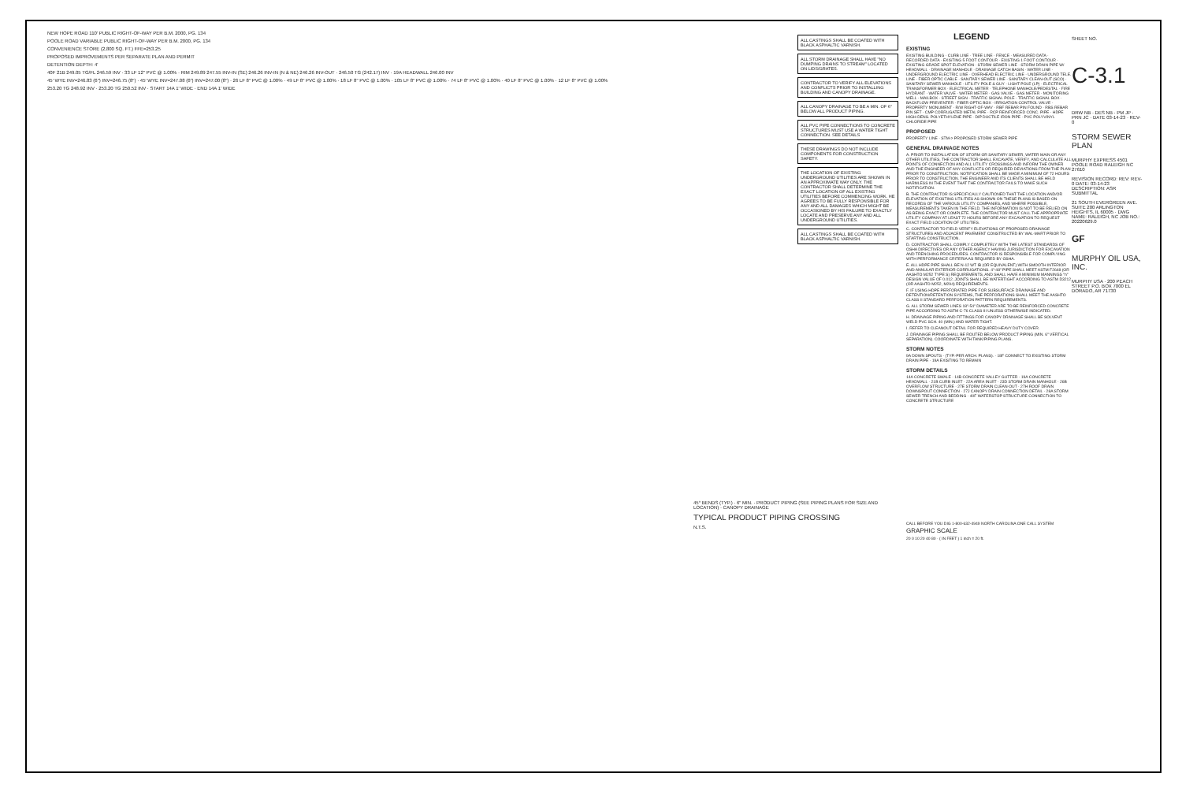NEW HOPE ROAD 110' PUBLIC RIGHT-OF-WAY PER B.M. 2000, PG. 134
POOLE ROAD VARIABLE PUBLIC RIGHT-OF-WAY PER B.M. 2000, PG. 134
CONVENIENCE STORE (2,800 SQ. FT.) FFE=253.25
PROPOSED IMPROVEMENTS PER SEPARATE PLAN AND PERMIT
DETENTION DEPTH: 4'
40F 21B 249.05 TG/FL 246.59 INV · 33 LF 12" PVC @ 1.00% · RIM 249.89 247.55 INV-IN (SE) 246.26 INV-IN (N & NE) 246.26 INV-OUT · 246.50 TG (242.17) INV · 19A HEADWALL 246.00 INV
45' WYE INV=246.83 (6") INV=246.75 (8") · 45' WYE INV=247.08 (6") INV=247.00 (8") · 26 LF 8" PVC @ 1.00% · 49 LF 8" PVC @ 1.00% · 18 LF 8" PVC @ 1.00% · 105 LF 8" PVC @ 1.00% · 74 LF 8" PVC @ 1.00% · 40 LF 8" PVC @ 1.00% · 12 LF 8" PVC @ 1.00%
253.20 TG 248.92 INV · 253.20 TG 250.52 INV · START 14A 1' WIDE · END 14A 1' WIDE
45° BENDS (TYP.) · 6" MIN. · PRODUCT PIPING (SEE PIPING PLANS FOR SIZE AND LOCATION) · CANOPY DRAINAGE
TYPICAL PRODUCT PIPING CROSSING
N.T.S.
ALL CASTINGS SHALL BE COATED WITH BLACK ASPHALTIC VARNISH.
ALL STORM DRAINAGE SHALL HAVE "NO DUMPING DRAINS TO STREAM" LOCATED ON LIDS/GRATES.
CONTRACTOR TO VERIFY ALL ELEVATIONS AND CONFLICTS PRIOR TO INSTALLING BUILDING AND CANOPY DRAINAGE.
ALL CANOPY DRAINAGE TO BE A MIN. OF 6" BELOW ALL PRODUCT PIPING.
ALL PVC PIPE CONNECTIONS TO CONCRETE STRUCTURES MUST USE A WATER TIGHT CONNECTION. SEE DETAILS
THESE DRAWINGS DO NOT INCLUDE COMPONENTS FOR CONSTRUCTION SAFETY.
THE LOCATION OF EXISTING UNDERGROUND UTILITIES ARE SHOWN IN AN APPROXIMATE WAY ONLY. THE CONTRACTOR SHALL DETERMINE THE EXACT LOCATION OF ALL EXISTING UTILITIES BEFORE COMMENCING WORK. HE AGREES TO BE FULLY RESPONSIBLE FOR ANY AND ALL DAMAGES WHICH MIGHT BE OCCASIONED BY HIS FAILURE TO EXACTLY LOCATE AND PRESERVE ANY AND ALL UNDERGROUND UTILITIES.
ALL CASTINGS SHALL BE COATED WITH BLACK ASPHALTIC VARNISH.
LEGEND
EXISTING
EXISTING BUILDING · CURB LINE · TREE LINE · FENCE · MEASURED DATA · RECORDED DATA · EXISTING 5 FOOT CONTOUR · EXISTING 1 FOOT CONTOUR · EXISTING GRADE SPOT ELEVATION · STORM SEWER LINE · STORM DRAIN PIPE W/ HEADWALL · DRAINAGE MANHOLE · DRAINAGE CATCH BASIN · WATER LINE · UNDERGROUND ELECTRIC LINE · OVERHEAD ELECTRIC LINE · UNDERGROUND TELE. LINE · FIBER OPTIC CABLE · SANITARY SEWER LINE · SANITARY CLEAN-OUT (SCO) · SANITARY SEWER MANHOLE · UTILITY POLE & GUY · LIGHT POLE (LP) · ELECTRICAL TRANSFORMER BOX · ELECTRICAL METER · TELEPHONE MANHOLE/PEDESTAL · FIRE HYDRANT · WATER VALVE · WATER METER · GAS VALVE · GAS METER · MONITORING WELL · MAILBOX · STREET SIGN · TRAFFIC SIGNAL POLE · TRAFFIC SIGNAL BOX · BACKFLOW PREVENTER · FIBER OPTIC BOX · IRRIGATION CONTROL VALVE · PROPERTY MONUMENT · R/W RIGHT-OF-WAY · RBF REBAR PIN FOUND · RBS REBAR PIN SET · CMP CORRUGATED METAL PIPE · RCP REINFORCED CONC. PIPE · HDPE HIGH-DENS. POLYETHYLENE PIPE · DIP DUCTILE IRON PIPE · PVC POLYVINYL CHLORIDE PIPE
PROPOSED
PROPERTY LINE · STM-> PROPOSED STORM SEWER PIPE
GENERAL DRAINAGE NOTES
A. PRIOR TO INSTALLATION OF STORM OR SANITARY SEWER, WATER MAIN OR ANY OTHER UTILITIES, THE CONTRACTOR SHALL EXCAVATE, VERIFY, AND CALCULATE ALL POINTS OF CONNECTION AND ALL UTILITY CROSSINGS AND INFORM THE OWNER AND THE ENGINEER OF ANY CONFLICTS OR REQUIRED DEVIATIONS FROM THE PLAN PRIOR TO CONSTRUCTION. NOTIFICATION SHALL BE MADE A MINIMUM OF 72 HOURS PRIOR TO CONSTRUCTION. THE ENGINEER AND ITS CLIENTS SHALL BE HELD HARMLESS IN THE EVENT THAT THE CONTRACTOR FAILS TO MAKE SUCH NOTIFICATION.
B. THE CONTRACTOR IS SPECIFICALLY CAUTIONED THAT THE LOCATION AND/OR ELEVATION OF EXISTING UTILITIES AS SHOWN ON THESE PLANS IS BASED ON RECORDS OF THE VARIOUS UTILITY COMPANIES, AND WHERE POSSIBLE, MEASUREMENTS TAKEN IN THE FIELD. THE INFORMATION IS NOT TO BE RELIED ON AS BEING EXACT OR COMPLETE. THE CONTRACTOR MUST CALL THE APPROPRIATE UTILITY COMPANY AT LEAST 72 HOURS BEFORE ANY EXCAVATION TO REQUEST EXACT FIELD LOCATION OF UTILITIES.
C. CONTRACTOR TO FIELD VERIFY ELEVATIONS OF PROPOSED DRAINAGE STRUCTURES AND ADJACENT PAVEMENT CONSTRUCTED BY WAL-MART PRIOR TO STARTING CONSTRUCTION.
D. CONTRACTOR SHALL COMPLY COMPLETELY WITH THE LATEST STANDARDS OF OSHA DIRECTIVES OR ANY OTHER AGENCY HAVING JURISDICTION FOR EXCAVATION AND TRENCHING PROCEDURES. CONTRACTOR IS RESPONSIBLE FOR COMPLYING WITH PERFORMANCE CRITERIA AS REQUIRED BY OSHA.
E. ALL HDPE PIPE SHALL BE N-12 WT IB (OR EQUIVALENT) WITH SMOOTH INTERIOR AND ANNULAR EXTERIOR CORRUGATIONS. 4"-48" PIPE SHALL MEET ASTM F2648 (OR AASHTO M252 TYPE S) REQUIREMENTS, AND SHALL HAVE A MINIMUM MANNINGS "n" DESIGN VALUE OF 0.012. JOINTS SHALL BE WATERTIGHT ACCORDING TO ASTM D3212 (OR AASHTO M252, M294) REQUIREMENTS.
F. IF USING HDPE PERFORATED PIPE FOR SUBSURFACE DRAINAGE AND DETENTION/RETENTION SYSTEMS, THE PERFORATIONS SHALL MEET THE AASHTO CLASS II STANDARD PERFORATION PATTERN REQUIREMENTS.
G. ALL STORM SEWER LINES 18"-54" DIAMETER ARE TO BE REINFORCED CONCRETE PIPE ACCORDING TO ASTM C-76 CLASS III UNLESS OTHERWISE INDICATED.
H. DRAINAGE PIPING AND FITTINGS FOR CANOPY DRAINAGE SHALL BE SOLVENT WELD PVC SCH. 40 (MIN.) AND WATER TIGHT.
I. REFER TO CLEANOUT DETAIL FOR REQUIRED HEAVY DUTY COVER.
J. DRAINAGE PIPING SHALL BE ROUTED BELOW PRODUCT PIPING (MIN. 6" VERTICAL SEPARATION). COORDINATE WITH TANK/PIPING PLANS.
STORM NOTES
9A DOWN SPOUTS - (TYP.-PER ARCH. PLANS). · 18F CONNECT TO EXISTING STORM DRAIN PIPE · 19A EXISTING TO REMAIN
STORM DETAILS
14A CONCRETE SWALE · 14B CONCRETE VALLEY GUTTER · 19A CONCRETE HEADWALL · 21B CURB INLET · 22A AREA INLET · 23D STORM DRAIN MANHOLE · 26B OVERFLOW STRUCTURE · 27E STORM DRAIN CLEAN-OUT · 27H ROOF DRAIN DOWNSPOUT CONNECTION · 27J CANOPY DRAIN CONNECTION DETAIL · 28A STORM SEWER TRENCH AND BEDDING · 40F WATERSTOP STRUCTURE CONNECTION TO CONCRETE STRUCTURE
CALL BEFORE YOU DIG 1-800-632-4949 NORTH CAROLINA ONE CALL SYSTEM
GRAPHIC SCALE
20 0 10 20 40 80 · ( IN FEET ) 1 inch = 20 ft.
SHEET NO.
C-3.1
DRW NB · DES NB · PM JP · PRN JC · DATE 03-14-23 · REV-0
STORM SEWER PLAN
MURPHY EXPRESS 4501 POOLE ROAD RALEIGH NC 27610
REVISION RECORD: REV: REV-0 DATE: 03-14-23 DESCRIPTION: ASR SUBMITTAL
21 SOUTH EVERGREEN AVE. SUITE 200 ARLINGTON HEIGHTS, IL 60005 · DWG NAME: RALEIGH, NC JOB NO.: 20220629.0
GF
MURPHY OIL USA, INC.
MURPHY USA · 200 PEACH STREET P.O. BOX 7000 EL DORADO, AR 71730